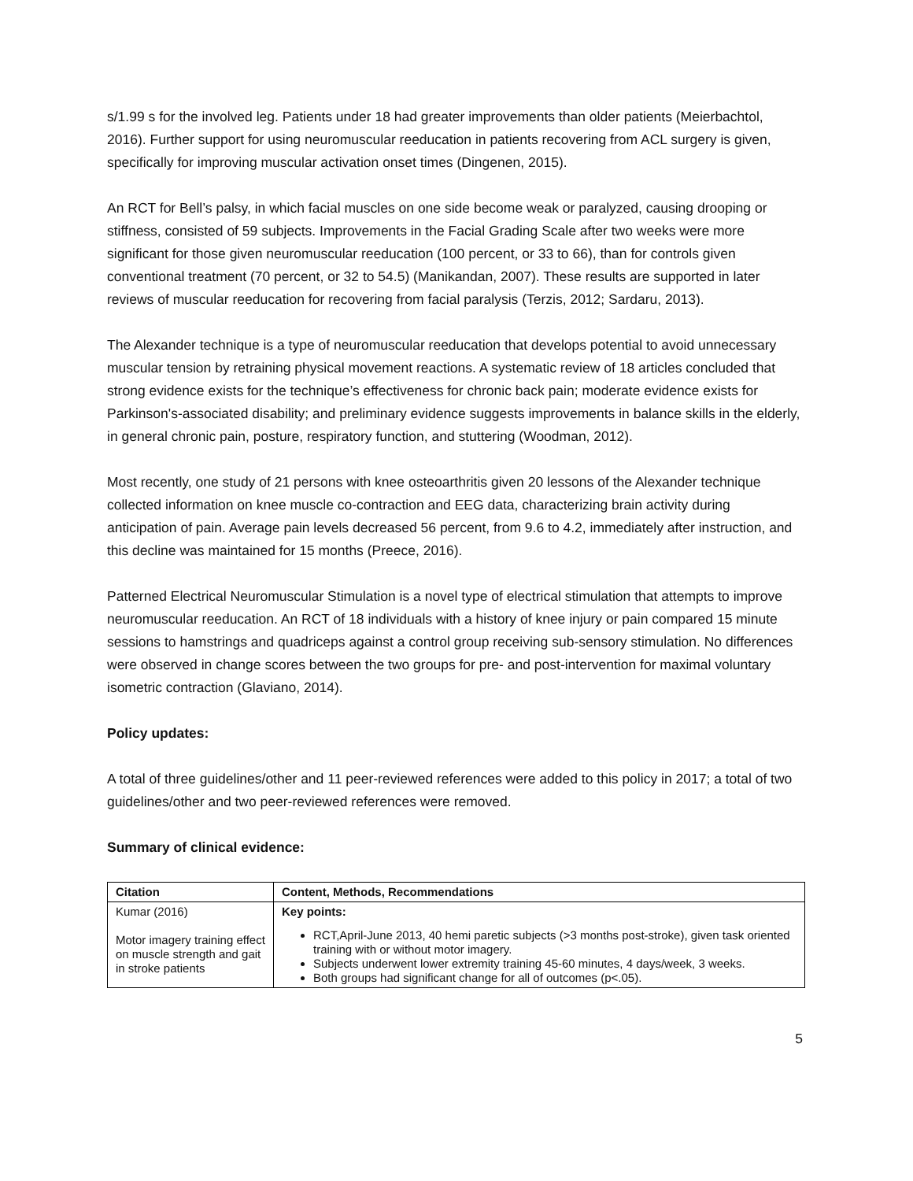s/1.99 s for the involved leg. Patients under 18 had greater improvements than older patients (Meierbachtol, 2016). Further support for using neuromuscular reeducation in patients recovering from ACL surgery is given, specifically for improving muscular activation onset times (Dingenen, 2015).
An RCT for Bell’s palsy, in which facial muscles on one side become weak or paralyzed, causing drooping or stiffness, consisted of 59 subjects. Improvements in the Facial Grading Scale after two weeks were more significant for those given neuromuscular reeducation (100 percent, or 33 to 66), than for controls given conventional treatment (70 percent, or 32 to 54.5) (Manikandan, 2007). These results are supported in later reviews of muscular reeducation for recovering from facial paralysis (Terzis, 2012; Sardaru, 2013).
The Alexander technique is a type of neuromuscular reeducation that develops potential to avoid unnecessary muscular tension by retraining physical movement reactions. A systematic review of 18 articles concluded that strong evidence exists for the technique’s effectiveness for chronic back pain; moderate evidence exists for Parkinson's-associated disability; and preliminary evidence suggests improvements in balance skills in the elderly, in general chronic pain, posture, respiratory function, and stuttering (Woodman, 2012).
Most recently, one study of 21 persons with knee osteoarthritis given 20 lessons of the Alexander technique collected information on knee muscle co-contraction and EEG data, characterizing brain activity during anticipation of pain. Average pain levels decreased 56 percent, from 9.6 to 4.2, immediately after instruction, and this decline was maintained for 15 months (Preece, 2016).
Patterned Electrical Neuromuscular Stimulation is a novel type of electrical stimulation that attempts to improve neuromuscular reeducation. An RCT of 18 individuals with a history of knee injury or pain compared 15 minute sessions to hamstrings and quadriceps against a control group receiving sub-sensory stimulation. No differences were observed in change scores between the two groups for pre- and post-intervention for maximal voluntary isometric contraction (Glaviano, 2014).
Policy updates:
A total of three guidelines/other and 11 peer-reviewed references were added to this policy in 2017; a total of two guidelines/other and two peer-reviewed references were removed.
Summary of clinical evidence:
| Citation | Content, Methods, Recommendations |
| --- | --- |
| Kumar (2016) Motor imagery training effect on muscle strength and gait in stroke patients | Key points: RCT,April-June 2013, 40 hemi paretic subjects (>3 months post-stroke), given task oriented training with or without motor imagery. Subjects underwent lower extremity training 45-60 minutes, 4 days/week, 3 weeks. Both groups had significant change for all of outcomes (p<.05). |
5